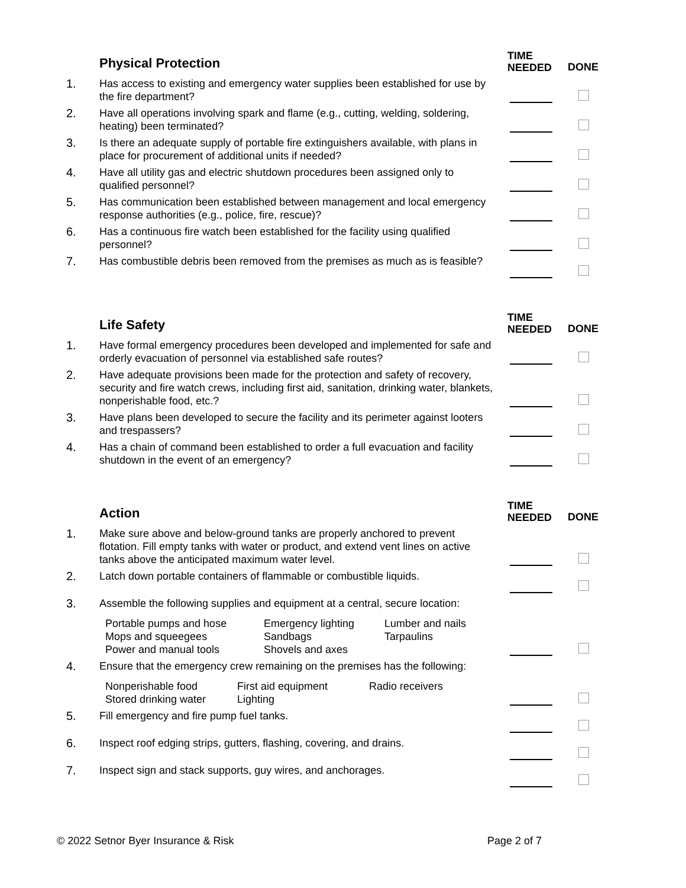Physical Protection
TIME
NEEDED
DONE
1.
Has access to existing and emergency water supplies been established for use by the fire department?
2.
Have all operations involving spark and flame (e.g., cutting, welding, soldering, heating) been terminated?
3.
Is there an adequate supply of portable fire extinguishers available, with plans in place for procurement of additional units if needed?
4.
Have all utility gas and electric shutdown procedures been assigned only to qualified personnel?
5.
Has communication been established between management and local emergency response authorities (e.g., police, fire, rescue)?
6.
Has a continuous fire watch been established for the facility using qualified personnel?
7.
Has combustible debris been removed from the premises as much as is feasible?
Life Safety
TIME
NEEDED
DONE
1.
Have formal emergency procedures been developed and implemented for safe and orderly evacuation of personnel via established safe routes?
2.
Have adequate provisions been made for the protection and safety of recovery, security and fire watch crews, including first aid, sanitation, drinking water, blankets, nonperishable food, etc.?
3.
Have plans been developed to secure the facility and its perimeter against looters and trespassers?
4.
Has a chain of command been established to order a full evacuation and facility shutdown in the event of an emergency?
Action
TIME
NEEDED
DONE
1.
Make sure above and below-ground tanks are properly anchored to prevent flotation. Fill empty tanks with water or product, and extend vent lines on active tanks above the anticipated maximum water level.
2.
Latch down portable containers of flammable or combustible liquids.
3.
Assemble the following supplies and equipment at a central, secure location:
Portable pumps and hose
Emergency lighting
Lumber and nails
Mops and squeegees
Sandbags
Tarpaulins
Power and manual tools
Shovels and axes
4.
Ensure that the emergency crew remaining on the premises has the following:
Nonperishable food
First aid equipment
Radio receivers
Stored drinking water
Lighting
5.
Fill emergency and fire pump fuel tanks.
6.
Inspect roof edging strips, gutters, flashing, covering, and drains.
7.
Inspect sign and stack supports, guy wires, and anchorages.
© 2022 Setnor Byer Insurance & Risk Page 2 of 7